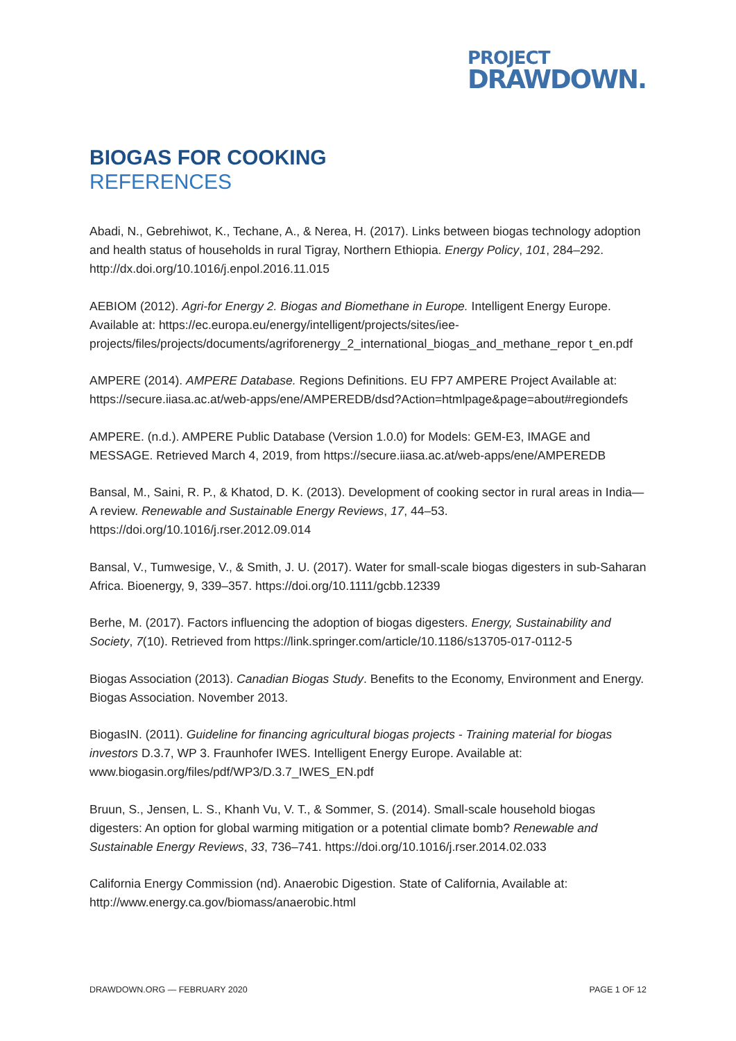PROJECT
DRAWDOWN.
BIOGAS FOR COOKING
REFERENCES
Abadi, N., Gebrehiwot, K., Techane, A., & Nerea, H. (2017). Links between biogas technology adoption and health status of households in rural Tigray, Northern Ethiopia. Energy Policy, 101, 284–292. http://dx.doi.org/10.1016/j.enpol.2016.11.015
AEBIOM (2012). Agri-for Energy 2. Biogas and Biomethane in Europe. Intelligent Energy Europe. Available at: https://ec.europa.eu/energy/intelligent/projects/sites/iee-projects/files/projects/documents/agriforenergy_2_international_biogas_and_methane_repor t_en.pdf
AMPERE (2014). AMPERE Database. Regions Definitions. EU FP7 AMPERE Project Available at: https://secure.iiasa.ac.at/web-apps/ene/AMPEREDB/dsd?Action=htmlpage&page=about#regiondefs
AMPERE. (n.d.). AMPERE Public Database (Version 1.0.0) for Models: GEM-E3, IMAGE and MESSAGE. Retrieved March 4, 2019, from https://secure.iiasa.ac.at/web-apps/ene/AMPEREDB
Bansal, M., Saini, R. P., & Khatod, D. K. (2013). Development of cooking sector in rural areas in India—A review. Renewable and Sustainable Energy Reviews, 17, 44–53. https://doi.org/10.1016/j.rser.2012.09.014
Bansal, V., Tumwesige, V., & Smith, J. U. (2017). Water for small-scale biogas digesters in sub-Saharan Africa. Bioenergy, 9, 339–357. https://doi.org/10.1111/gcbb.12339
Berhe, M. (2017). Factors influencing the adoption of biogas digesters. Energy, Sustainability and Society, 7(10). Retrieved from https://link.springer.com/article/10.1186/s13705-017-0112-5
Biogas Association (2013). Canadian Biogas Study. Benefits to the Economy, Environment and Energy. Biogas Association. November 2013.
BiogasIN. (2011). Guideline for financing agricultural biogas projects - Training material for biogas investors D.3.7, WP 3. Fraunhofer IWES. Intelligent Energy Europe. Available at: www.biogasin.org/files/pdf/WP3/D.3.7_IWES_EN.pdf
Bruun, S., Jensen, L. S., Khanh Vu, V. T., & Sommer, S. (2014). Small-scale household biogas digesters: An option for global warming mitigation or a potential climate bomb? Renewable and Sustainable Energy Reviews, 33, 736–741. https://doi.org/10.1016/j.rser.2014.02.033
California Energy Commission (nd). Anaerobic Digestion. State of California, Available at: http://www.energy.ca.gov/biomass/anaerobic.html
DRAWDOWN.ORG — FEBRUARY 2020 PAGE 1 OF 12